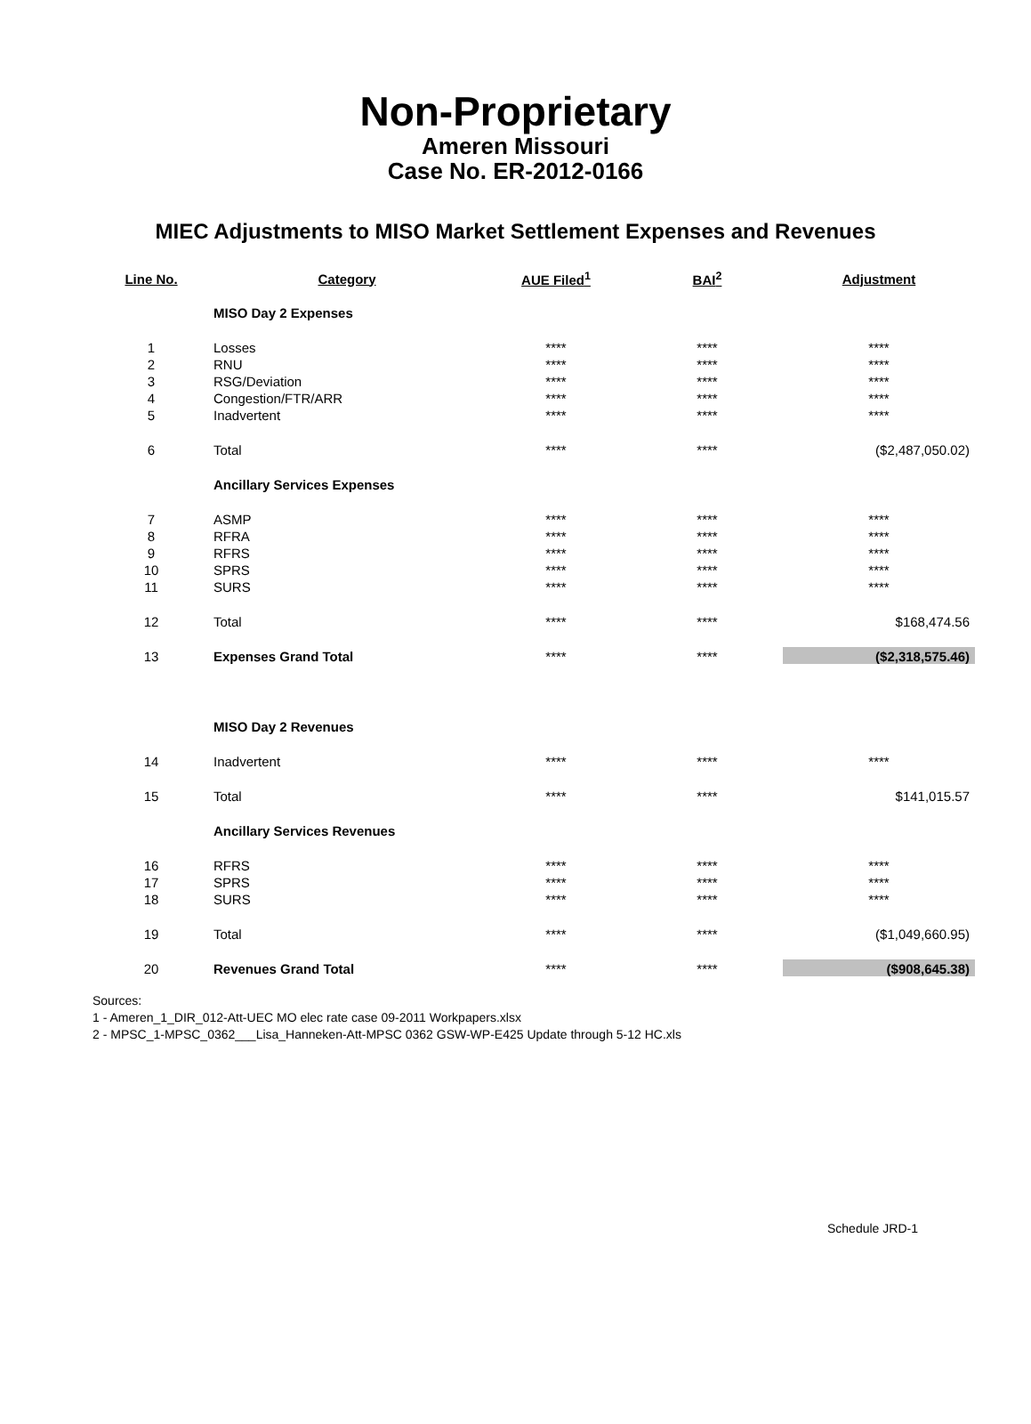Non-Proprietary
Ameren Missouri
Case No. ER-2012-0166
MIEC Adjustments to MISO Market Settlement Expenses and Revenues
| Line No. | Category | AUE Filed<sup>1</sup> | BAI<sup>2</sup> | Adjustment |
| --- | --- | --- | --- | --- |
| | MISO Day 2 Expenses | | | |
| 1 | Losses | **** | **** | **** |
| 2 | RNU | **** | **** | **** |
| 3 | RSG/Deviation | **** | **** | **** |
| 4 | Congestion/FTR/ARR | **** | **** | **** |
| 5 | Inadvertent | **** | **** | **** |
| 6 | Total | **** | **** | ($2,487,050.02) |
| | Ancillary Services Expenses | | | |
| 7 | ASMP | **** | **** | **** |
| 8 | RFRA | **** | **** | **** |
| 9 | RFRS | **** | **** | **** |
| 10 | SPRS | **** | **** | **** |
| 11 | SURS | **** | **** | **** |
| 12 | Total | **** | **** | $168,474.56 |
| 13 | Expenses Grand Total | **** | **** | ($2,318,575.46) |
| | MISO Day 2 Revenues | | | |
| 14 | Inadvertent | **** | **** | **** |
| 15 | Total | **** | **** | $141,015.57 |
| | Ancillary Services Revenues | | | |
| 16 | RFRS | **** | **** | **** |
| 17 | SPRS | **** | **** | **** |
| 18 | SURS | **** | **** | **** |
| 19 | Total | **** | **** | ($1,049,660.95) |
| 20 | Revenues Grand Total | **** | **** | ($908,645.38) |
Sources:
1 - Ameren_1_DIR_012-Att-UEC MO elec rate case 09-2011 Workpapers.xlsx
2 - MPSC_1-MPSC_0362___Lisa_Hanneken-Att-MPSC 0362 GSW-WP-E425 Update through 5-12 HC.xls
Schedule JRD-1